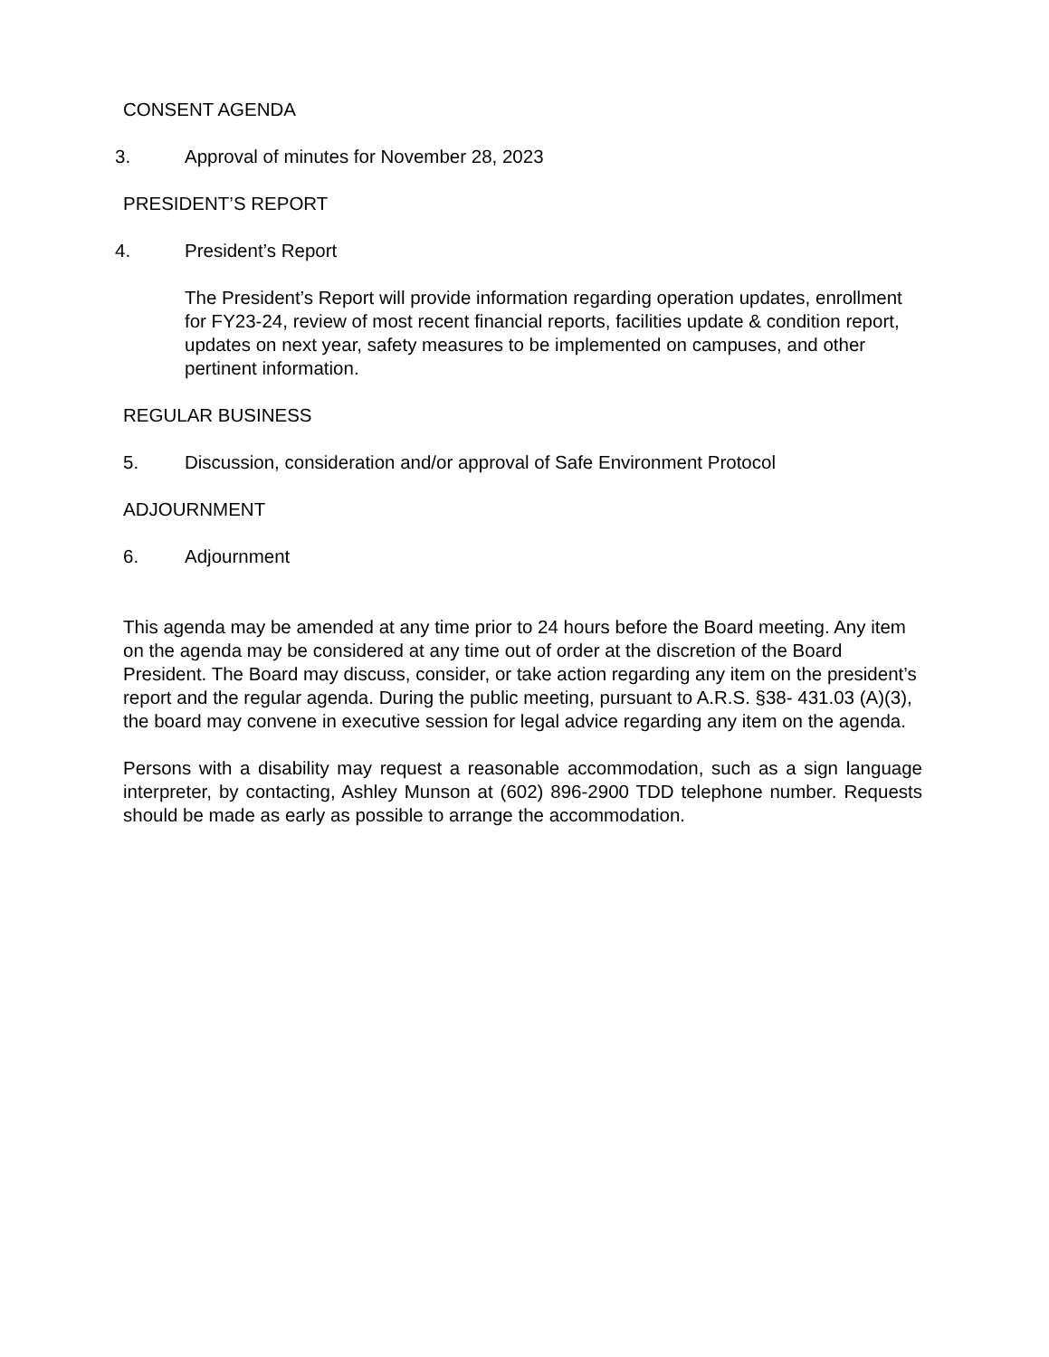CONSENT AGENDA
3. Approval of minutes for November 28, 2023
PRESIDENT’S REPORT
4. President’s Report
The President’s Report will provide information regarding operation updates, enrollment for FY23-24, review of most recent financial reports, facilities update & condition report, updates on next year, safety measures to be implemented on campuses, and other pertinent information.
REGULAR BUSINESS
5. Discussion, consideration and/or approval of Safe Environment Protocol
ADJOURNMENT
6. Adjournment
This agenda may be amended at any time prior to 24 hours before the Board meeting. Any item on the agenda may be considered at any time out of order at the discretion of the Board President. The Board may discuss, consider, or take action regarding any item on the president’s report and the regular agenda. During the public meeting, pursuant to A.R.S. §38- 431.03 (A)(3), the board may convene in executive session for legal advice regarding any item on the agenda.
Persons with a disability may request a reasonable accommodation, such as a sign language interpreter, by contacting, Ashley Munson at (602) 896-2900 TDD telephone number. Requests should be made as early as possible to arrange the accommodation.